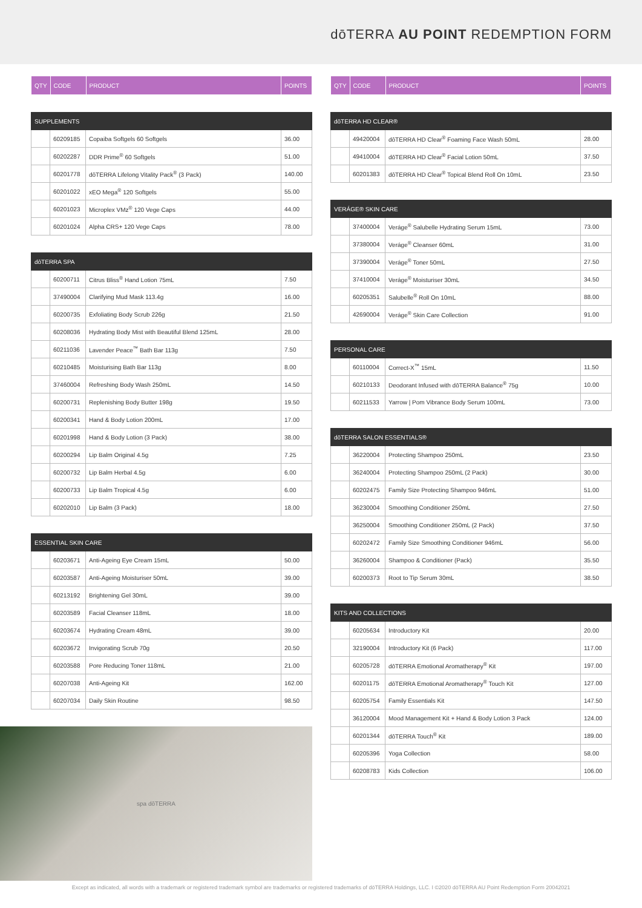dōTERRA AU POINT REDEMPTION FORM
| QTY | CODE | PRODUCT | POINTS |
| --- | --- | --- | --- |
| SUPPLEMENTS | | | |
| --- | --- | --- | --- |
| | 60209185 | Copaiba Softgels 60 Softgels | 36.00 |
| | 60202287 | DDR Prime<sup>®</sup> 60 Softgels | 51.00 |
| | 60201778 | dōTERRA Lifelong Vitality Pack<sup>®</sup> (3 Pack) | 140.00 |
| | 60201022 | xEO Mega<sup>®</sup> 120 Softgels | 55.00 |
| | 60201023 | Microplex VMz<sup>®</sup> 120 Vege Caps | 44.00 |
| | 60201024 | Alpha CRS+ 120 Vege Caps | 78.00 |
| dōTERRA SPA | | | |
| --- | --- | --- | --- |
| | 60200711 | Citrus Bliss<sup>®</sup> Hand Lotion 75mL | 7.50 |
| | 37490004 | Clarifying Mud Mask 113.4g | 16.00 |
| | 60200735 | Exfoliating Body Scrub 226g | 21.50 |
| | 60208036 | Hydrating Body Mist with Beautiful Blend 125mL | 28.00 |
| | 60211036 | Lavender Peace<sup>™</sup> Bath Bar 113g | 7.50 |
| | 60210485 | Moisturising Bath Bar 113g | 8.00 |
| | 37460004 | Refreshing Body Wash 250mL | 14.50 |
| | 60200731 | Replenishing Body Butter 198g | 19.50 |
| | 60200341 | Hand & Body Lotion 200mL | 17.00 |
| | 60201998 | Hand & Body Lotion (3 Pack) | 38.00 |
| | 60200294 | Lip Balm Original 4.5g | 7.25 |
| | 60200732 | Lip Balm Herbal 4.5g | 6.00 |
| | 60200733 | Lip Balm Tropical 4.5g | 6.00 |
| | 60202010 | Lip Balm (3 Pack) | 18.00 |
| ESSENTIAL SKIN CARE | | | |
| --- | --- | --- | --- |
| | 60203671 | Anti-Ageing Eye Cream 15mL | 50.00 |
| | 60203587 | Anti-Ageing Moisturiser 50mL | 39.00 |
| | 60213192 | Brightening Gel 30mL | 39.00 |
| | 60203589 | Facial Cleanser 118mL | 18.00 |
| | 60203674 | Hydrating Cream 48mL | 39.00 |
| | 60203672 | Invigorating Scrub 70g | 20.50 |
| | 60203588 | Pore Reducing Toner 118mL | 21.00 |
| | 60207038 | Anti-Ageing Kit | 162.00 |
| | 60207034 | Daily Skin Routine | 98.50 |
spa dōTERRA
| QTY | CODE | PRODUCT | POINTS |
| --- | --- | --- | --- |
| dōTERRA HD CLEAR® | | | |
| --- | --- | --- | --- |
| | 49420004 | dōTERRA HD Clear<sup>®</sup> Foaming Face Wash 50mL | 28.00 |
| | 49410004 | dōTERRA HD Clear<sup>®</sup> Facial Lotion 50mL | 37.50 |
| | 60201383 | dōTERRA HD Clear<sup>®</sup> Topical Blend Roll On 10mL | 23.50 |
| VERÁGE® SKIN CARE | | | |
| --- | --- | --- | --- |
| | 37400004 | Veráge<sup>®</sup> Salubelle Hydrating Serum 15mL | 73.00 |
| | 37380004 | Veráge<sup>®</sup> Cleanser 60mL | 31.00 |
| | 37390004 | Veráge<sup>®</sup> Toner 50mL | 27.50 |
| | 37410004 | Veráge<sup>®</sup> Moisturiser 30mL | 34.50 |
| | 60205351 | Salubelle<sup>®</sup> Roll On 10mL | 88.00 |
| | 42690004 | Veráge<sup>®</sup> Skin Care Collection | 91.00 |
| PERSONAL CARE | | | |
| --- | --- | --- | --- |
| | 60110004 | Correct-X<sup>™</sup> 15mL | 11.50 |
| | 60210133 | Deodorant Infused with dōTERRA Balance<sup>®</sup> 75g | 10.00 |
| | 60211533 | Yarrow / Pom Vibrance Body Serum 100mL | 73.00 |
| dōTERRA SALON ESSENTIALS® | | | |
| --- | --- | --- | --- |
| | 36220004 | Protecting Shampoo 250mL | 23.50 |
| | 36240004 | Protecting Shampoo 250mL (2 Pack) | 30.00 |
| | 60202475 | Family Size Protecting Shampoo 946mL | 51.00 |
| | 36230004 | Smoothing Conditioner 250mL | 27.50 |
| | 36250004 | Smoothing Conditioner 250mL (2 Pack) | 37.50 |
| | 60202472 | Family Size Smoothing Conditioner 946mL | 56.00 |
| | 36260004 | Shampoo & Conditioner (Pack) | 35.50 |
| | 60200373 | Root to Tip Serum 30mL | 38.50 |
| KITS AND COLLECTIONS | | | |
| --- | --- | --- | --- |
| | 60205634 | Introductory Kit | 20.00 |
| | 32190004 | Introductory Kit (6 Pack) | 117.00 |
| | 60205728 | dōTERRA Emotional Aromatherapy<sup>®</sup> Kit | 197.00 |
| | 60201175 | dōTERRA Emotional Aromatherapy<sup>®</sup> Touch Kit | 127.00 |
| | 60205754 | Family Essentials Kit | 147.50 |
| | 36120004 | Mood Management Kit + Hand & Body Lotion 3 Pack | 124.00 |
| | 60201344 | dōTERRA Touch<sup>®</sup> Kit | 189.00 |
| | 60205396 | Yoga Collection | 58.00 |
| | 60208783 | Kids Collection | 106.00 |
Except as indicated, all words with a trademark or registered trademark symbol are trademarks or registered trademarks of dōTERRA Holdings, LLC. I ©2020 dōTERRA AU Point Redemption Form 20042021